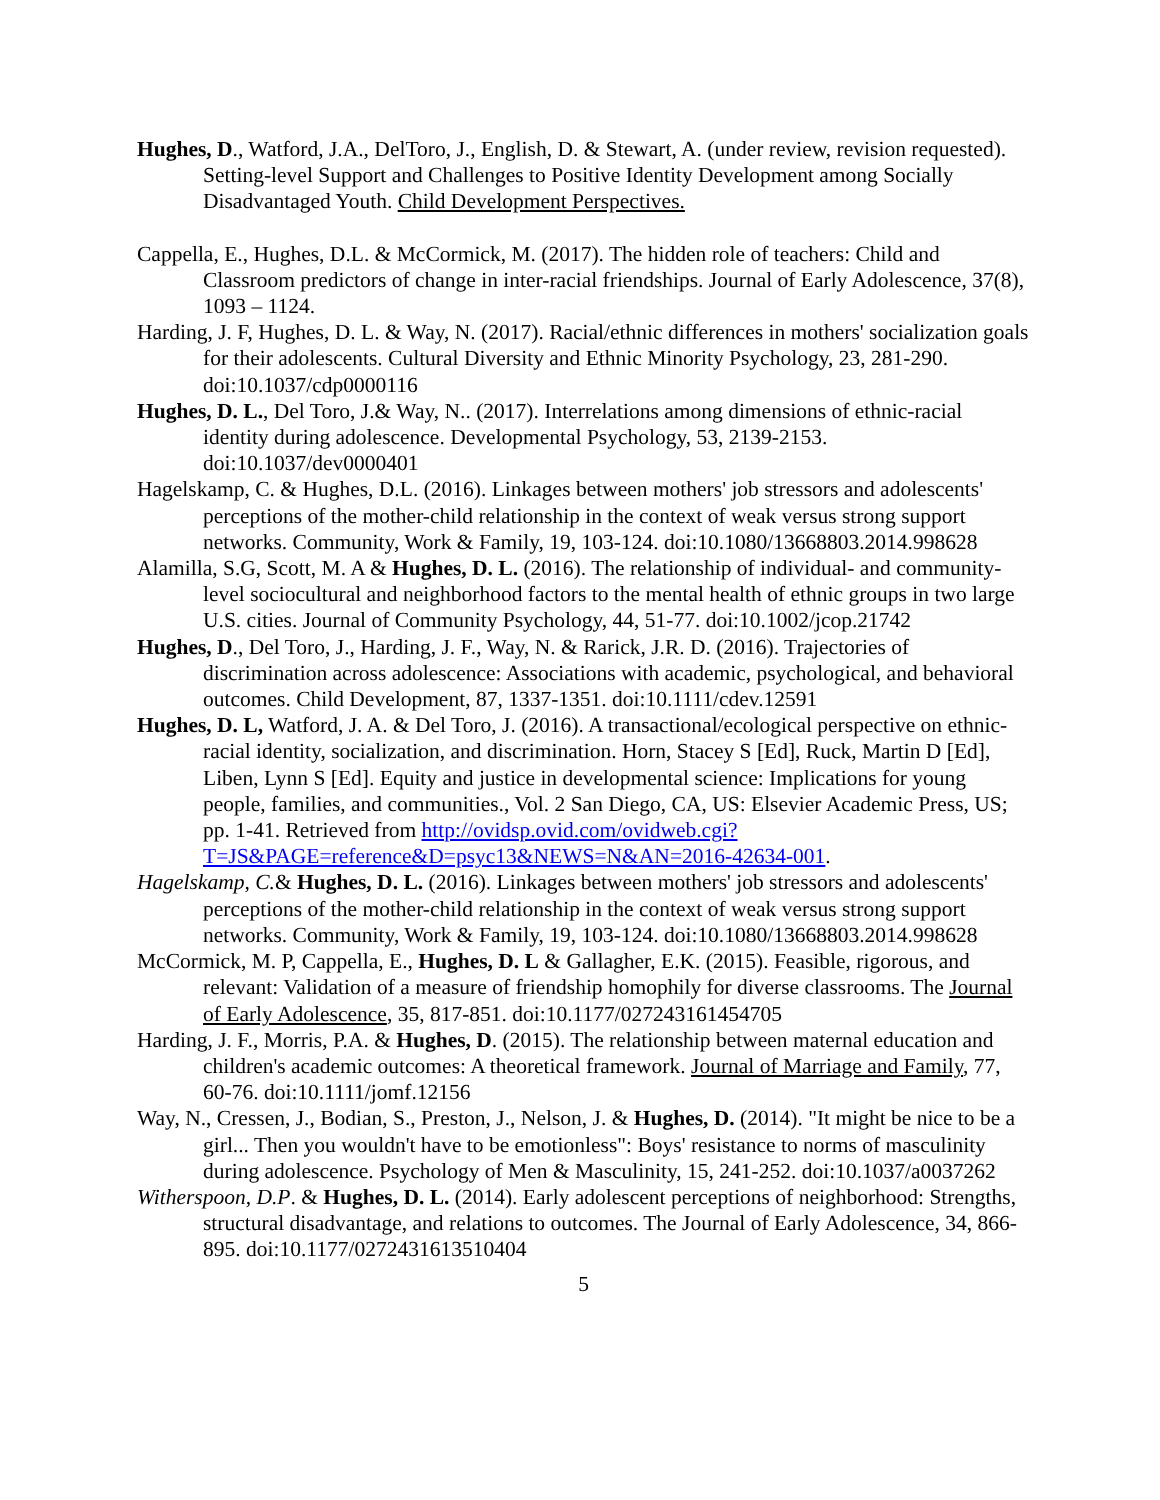Hughes, D., Watford, J.A., DelToro, J., English, D. & Stewart, A. (under review, revision requested). Setting-level Support and Challenges to Positive Identity Development among Socially Disadvantaged Youth. Child Development Perspectives.
Cappella, E., Hughes, D.L. & McCormick, M. (2017). The hidden role of teachers: Child and Classroom predictors of change in inter-racial friendships. Journal of Early Adolescence, 37(8), 1093 – 1124.
Harding, J. F, Hughes, D. L. & Way, N. (2017). Racial/ethnic differences in mothers' socialization goals for their adolescents. Cultural Diversity and Ethnic Minority Psychology, 23, 281-290. doi:10.1037/cdp0000116
Hughes, D. L., Del Toro, J.& Way, N.. (2017). Interrelations among dimensions of ethnic-racial identity during adolescence. Developmental Psychology, 53, 2139-2153. doi:10.1037/dev0000401
Hagelskamp, C. & Hughes, D.L. (2016). Linkages between mothers' job stressors and adolescents' perceptions of the mother-child relationship in the context of weak versus strong support networks. Community, Work & Family, 19, 103-124. doi:10.1080/13668803.2014.998628
Alamilla, S.G, Scott, M. A & Hughes, D. L. (2016). The relationship of individual- and community-level sociocultural and neighborhood factors to the mental health of ethnic groups in two large U.S. cities. Journal of Community Psychology, 44, 51-77. doi:10.1002/jcop.21742
Hughes, D., Del Toro, J., Harding, J. F., Way, N. & Rarick, J.R. D. (2016). Trajectories of discrimination across adolescence: Associations with academic, psychological, and behavioral outcomes. Child Development, 87, 1337-1351. doi:10.1111/cdev.12591
Hughes, D. L, Watford, J. A. & Del Toro, J. (2016). A transactional/ecological perspective on ethnic-racial identity, socialization, and discrimination. Horn, Stacey S [Ed], Ruck, Martin D [Ed], Liben, Lynn S [Ed]. Equity and justice in developmental science: Implications for young people, families, and communities., Vol. 2 San Diego, CA, US: Elsevier Academic Press, US; pp. 1-41. Retrieved from http://ovidsp.ovid.com/ovidweb.cgi?T=JS&PAGE=reference&D=psyc13&NEWS=N&AN=2016-42634-001.
Hagelskamp, C.& Hughes, D. L. (2016). Linkages between mothers' job stressors and adolescents' perceptions of the mother-child relationship in the context of weak versus strong support networks. Community, Work & Family, 19, 103-124. doi:10.1080/13668803.2014.998628
McCormick, M. P, Cappella, E., Hughes, D. L & Gallagher, E.K. (2015). Feasible, rigorous, and relevant: Validation of a measure of friendship homophily for diverse classrooms. The Journal of Early Adolescence, 35, 817-851. doi:10.1177/027243161454705
Harding, J. F., Morris, P.A. & Hughes, D. (2015). The relationship between maternal education and children's academic outcomes: A theoretical framework. Journal of Marriage and Family, 77, 60-76. doi:10.1111/jomf.12156
Way, N., Cressen, J., Bodian, S., Preston, J., Nelson, J. & Hughes, D. (2014). "It might be nice to be a girl... Then you wouldn't have to be emotionless": Boys' resistance to norms of masculinity during adolescence. Psychology of Men & Masculinity, 15, 241-252. doi:10.1037/a0037262
Witherspoon, D.P. & Hughes, D. L. (2014). Early adolescent perceptions of neighborhood: Strengths, structural disadvantage, and relations to outcomes. The Journal of Early Adolescence, 34, 866-895. doi:10.1177/0272431613510404
5